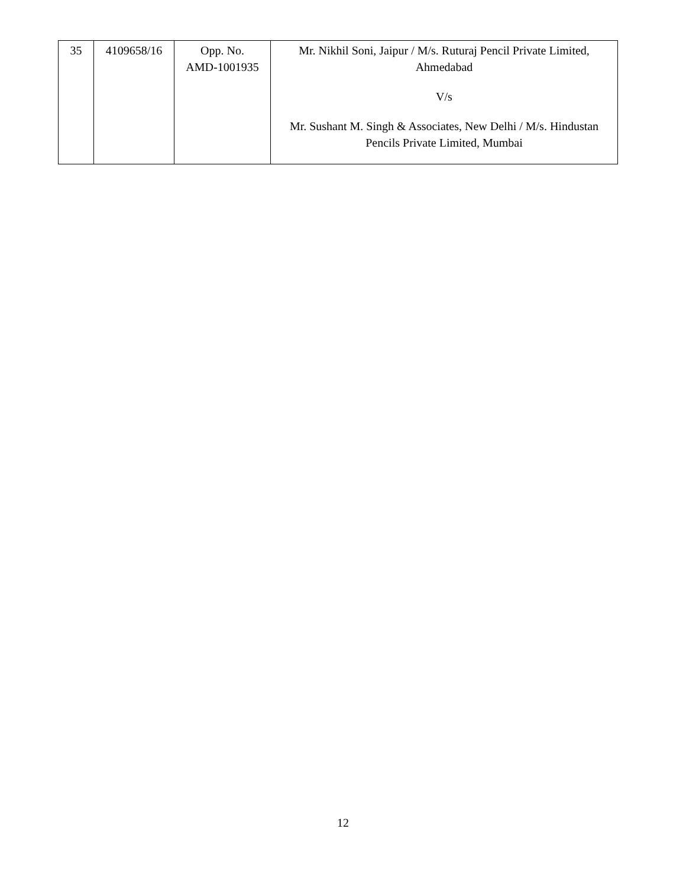| 35 | 4109658/16 | Opp. No. AMD-1001935 | Mr. Nikhil Soni, Jaipur / M/s. Ruturaj Pencil Private Limited, Ahmedabad V/s Mr. Sushant M. Singh & Associates, New Delhi / M/s. Hindustan Pencils Private Limited, Mumbai |
12